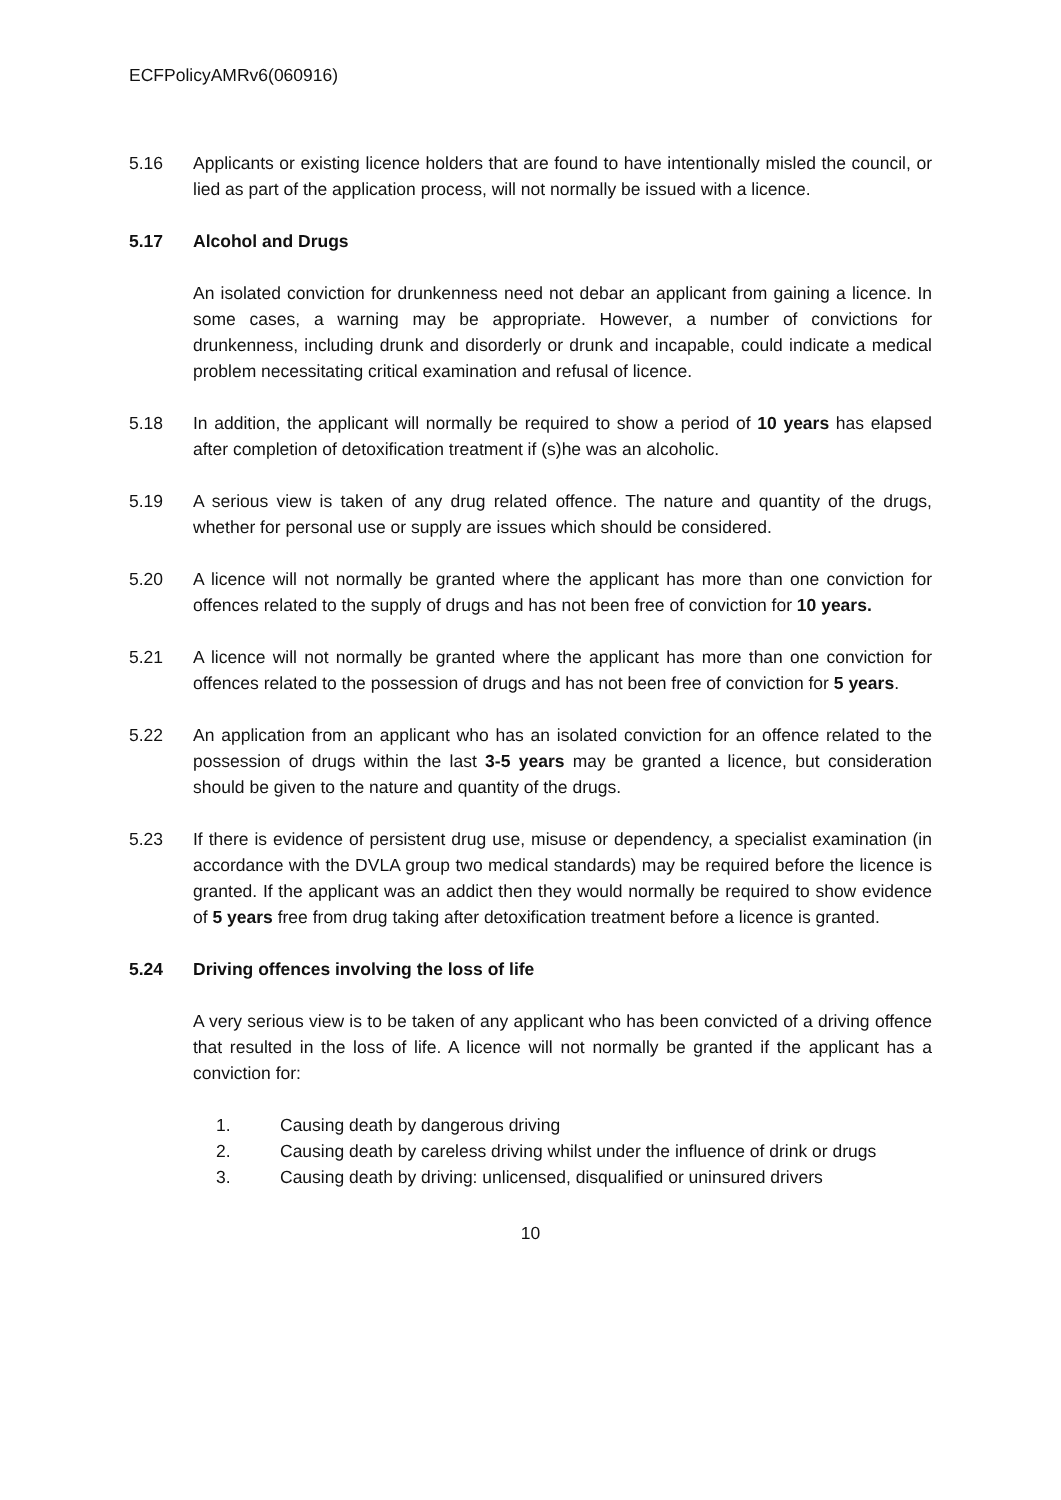ECFPolicyAMRv6(060916)
5.16 Applicants or existing licence holders that are found to have intentionally misled the council, or lied as part of the application process, will not normally be issued with a licence.
5.17 Alcohol and Drugs
An isolated conviction for drunkenness need not debar an applicant from gaining a licence. In some cases, a warning may be appropriate. However, a number of convictions for drunkenness, including drunk and disorderly or drunk and incapable, could indicate a medical problem necessitating critical examination and refusal of licence.
5.18 In addition, the applicant will normally be required to show a period of 10 years has elapsed after completion of detoxification treatment if (s)he was an alcoholic.
5.19 A serious view is taken of any drug related offence. The nature and quantity of the drugs, whether for personal use or supply are issues which should be considered.
5.20 A licence will not normally be granted where the applicant has more than one conviction for offences related to the supply of drugs and has not been free of conviction for 10 years.
5.21 A licence will not normally be granted where the applicant has more than one conviction for offences related to the possession of drugs and has not been free of conviction for 5 years.
5.22 An application from an applicant who has an isolated conviction for an offence related to the possession of drugs within the last 3-5 years may be granted a licence, but consideration should be given to the nature and quantity of the drugs.
5.23 If there is evidence of persistent drug use, misuse or dependency, a specialist examination (in accordance with the DVLA group two medical standards) may be required before the licence is granted. If the applicant was an addict then they would normally be required to show evidence of 5 years free from drug taking after detoxification treatment before a licence is granted.
5.24 Driving offences involving the loss of life
A very serious view is to be taken of any applicant who has been convicted of a driving offence that resulted in the loss of life. A licence will not normally be granted if the applicant has a conviction for:
1. Causing death by dangerous driving
2. Causing death by careless driving whilst under the influence of drink or drugs
3. Causing death by driving: unlicensed, disqualified or uninsured drivers
10